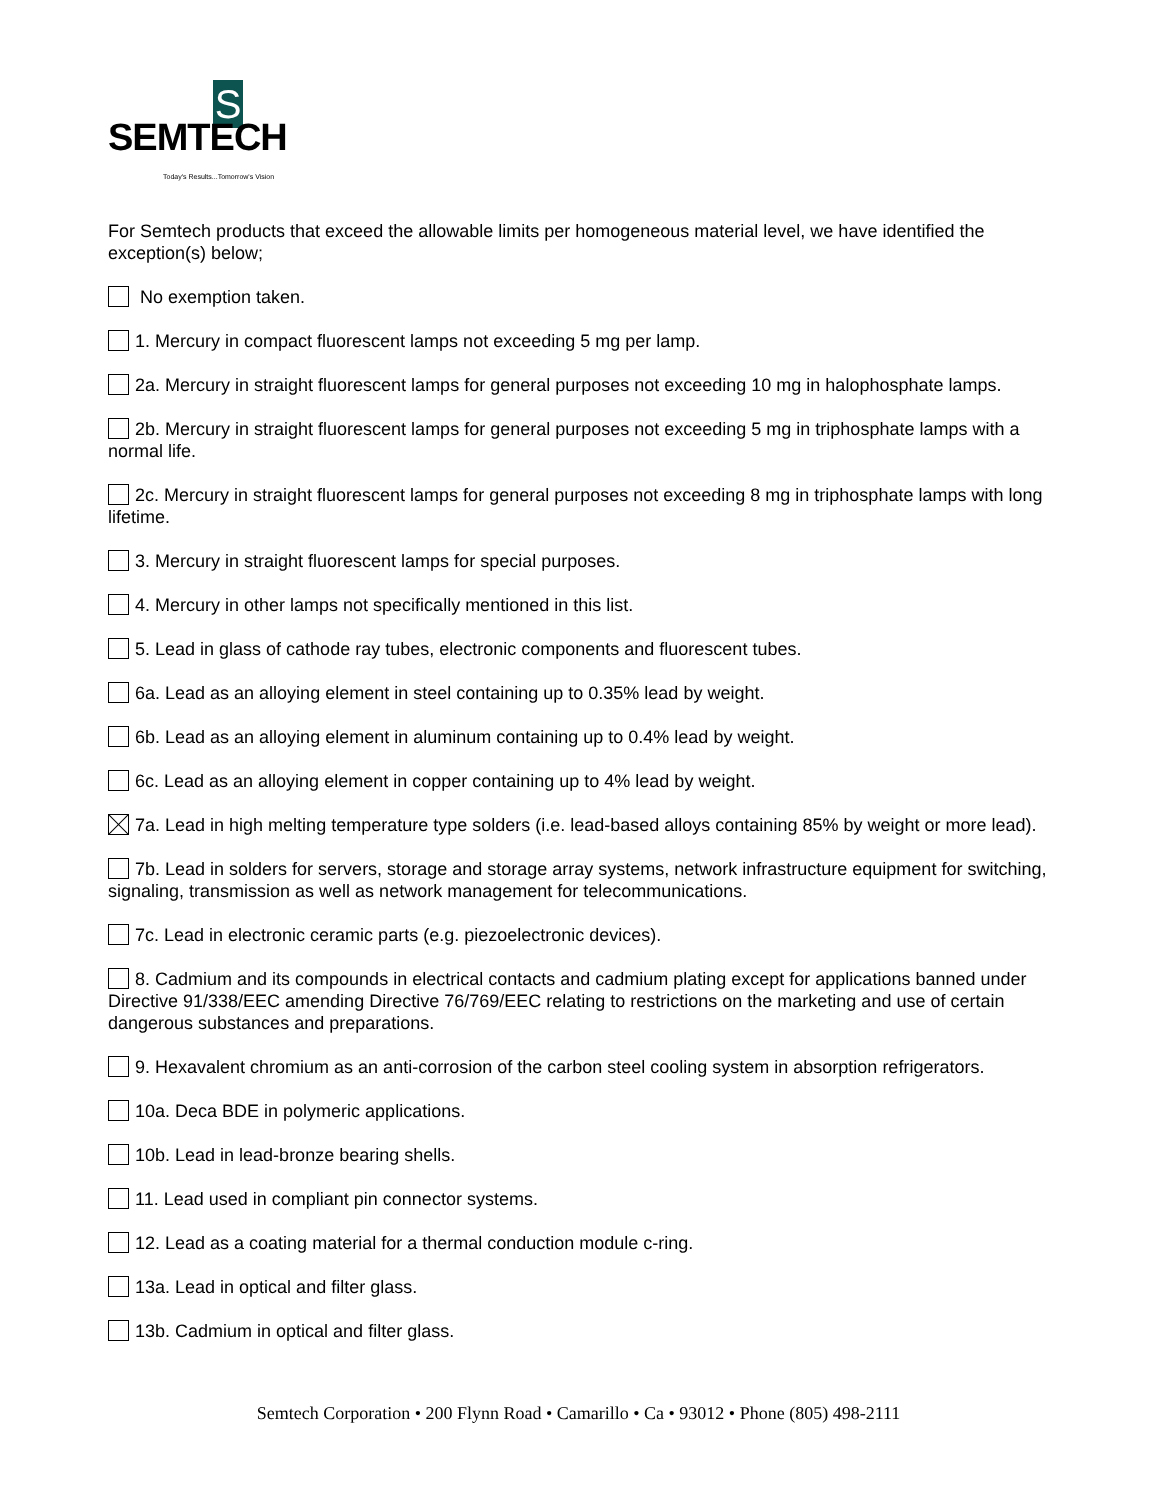S
SEMTECH
Today's Results...Tomorrow's Vision
For Semtech products that exceed the allowable limits per homogeneous material level, we have identified the exception(s) below;
No exemption taken.
1. Mercury in compact fluorescent lamps not exceeding 5 mg per lamp.
2a. Mercury in straight fluorescent lamps for general purposes not exceeding 10 mg in halophosphate lamps.
2b. Mercury in straight fluorescent lamps for general purposes not exceeding 5 mg in triphosphate lamps with a normal life.
2c. Mercury in straight fluorescent lamps for general purposes not exceeding 8 mg in triphosphate lamps with long lifetime.
3. Mercury in straight fluorescent lamps for special purposes.
4. Mercury in other lamps not specifically mentioned in this list.
5. Lead in glass of cathode ray tubes, electronic components and fluorescent tubes.
6a. Lead as an alloying element in steel containing up to 0.35% lead by weight.
6b. Lead as an alloying element in aluminum containing up to 0.4% lead by weight.
6c. Lead as an alloying element in copper containing up to 4% lead by weight.
7a. Lead in high melting temperature type solders (i.e. lead-based alloys containing 85% by weight or more lead).
7b. Lead in solders for servers, storage and storage array systems, network infrastructure equipment for switching, signaling, transmission as well as network management for telecommunications.
7c. Lead in electronic ceramic parts (e.g. piezoelectronic devices).
8. Cadmium and its compounds in electrical contacts and cadmium plating except for applications banned under Directive 91/338/EEC amending Directive 76/769/EEC relating to restrictions on the marketing and use of certain dangerous substances and preparations.
9. Hexavalent chromium as an anti-corrosion of the carbon steel cooling system in absorption refrigerators.
10a. Deca BDE in polymeric applications.
10b. Lead in lead-bronze bearing shells.
11. Lead used in compliant pin connector systems.
12. Lead as a coating material for a thermal conduction module c-ring.
13a. Lead in optical and filter glass.
13b. Cadmium in optical and filter glass.
Semtech Corporation • 200 Flynn Road • Camarillo • Ca • 93012 • Phone (805) 498-2111